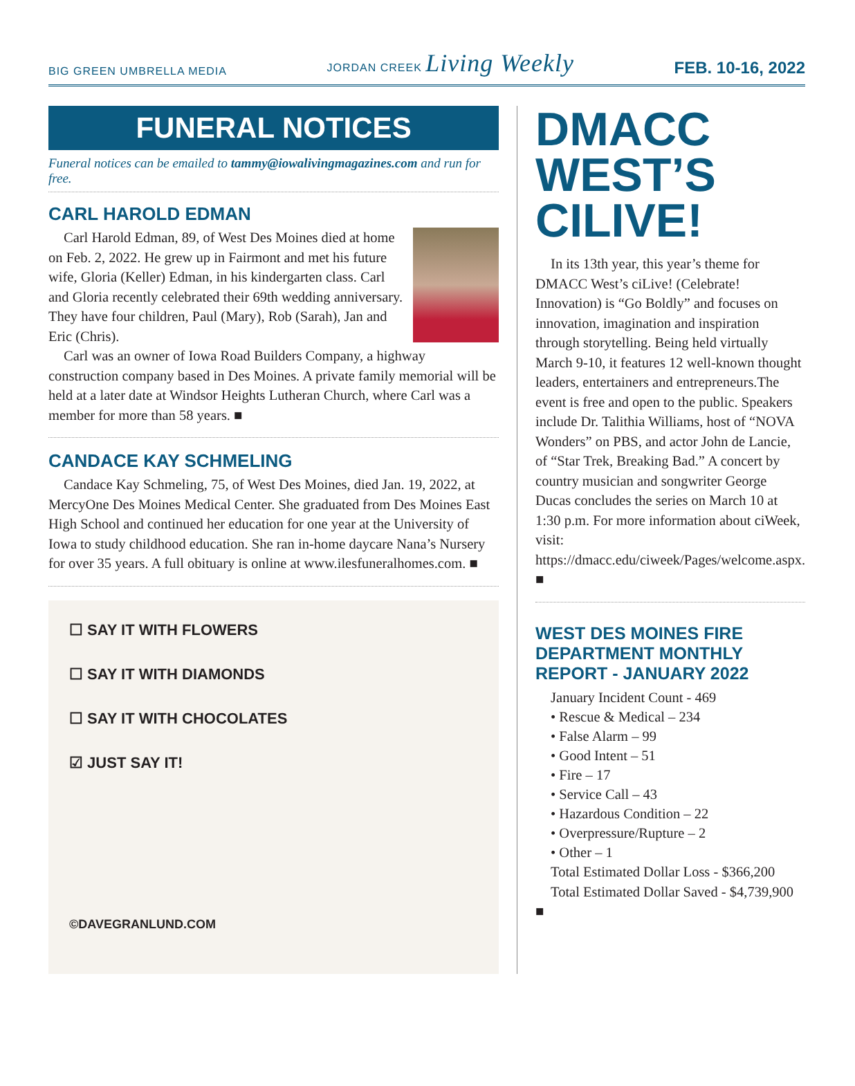BIG GREEN UMBRELLA MEDIA JORDAN CREEK Living Weekly FEB. 10-16, 2022
FUNERAL NOTICES
Funeral notices can be emailed to tammy@iowalivingmagazines.com and run for free.
CARL HAROLD EDMAN
Carl Harold Edman, 89, of West Des Moines died at home on Feb. 2, 2022. He grew up in Fairmont and met his future wife, Gloria (Keller) Edman, in his kindergarten class. Carl and Gloria recently celebrated their 69th wedding anniversary. They have four children, Paul (Mary), Rob (Sarah), Jan and Eric (Chris).
Carl was an owner of Iowa Road Builders Company, a highway construction company based in Des Moines. A private family memorial will be held at a later date at Windsor Heights Lutheran Church, where Carl was a member for more than 58 years. ■
CANDACE KAY SCHMELING
Candace Kay Schmeling, 75, of West Des Moines, died Jan. 19, 2022, at MercyOne Des Moines Medical Center. She graduated from Des Moines East High School and continued her education for one year at the University of Iowa to study childhood education. She ran in-home daycare Nana’s Nursery for over 35 years. A full obituary is online at www.ilesfuneralhomes.com. ■
☐ SAY IT WITH FLOWERS
☐ SAY IT WITH DIAMONDS
☐ SAY IT WITH CHOCOLATES
☑ JUST SAY IT!
©DAVEGRANLUND.COM
DMACC WEST’S CILIVE!
In its 13th year, this year’s theme for DMACC West’s ciLive! (Celebrate! Innovation) is “Go Boldly” and focuses on innovation, imagination and inspiration through storytelling. Being held virtually March 9-10, it features 12 well-known thought leaders, entertainers and entrepreneurs.The event is free and open to the public. Speakers include Dr. Talithia Williams, host of “NOVA Wonders” on PBS, and actor John de Lancie, of “Star Trek, Breaking Bad.” A concert by country musician and songwriter George Ducas concludes the series on March 10 at 1:30 p.m. For more information about ciWeek, visit: https://dmacc.edu/ciweek/Pages/welcome.aspx. ■
WEST DES MOINES FIRE DEPARTMENT MONTHLY REPORT - JANUARY 2022
January Incident Count - 469
• Rescue & Medical – 234
• False Alarm – 99
• Good Intent – 51
• Fire – 17
• Service Call – 43
• Hazardous Condition – 22
• Overpressure/Rupture – 2
• Other – 1
Total Estimated Dollar Loss - $366,200
Total Estimated Dollar Saved - $4,739,900 ■